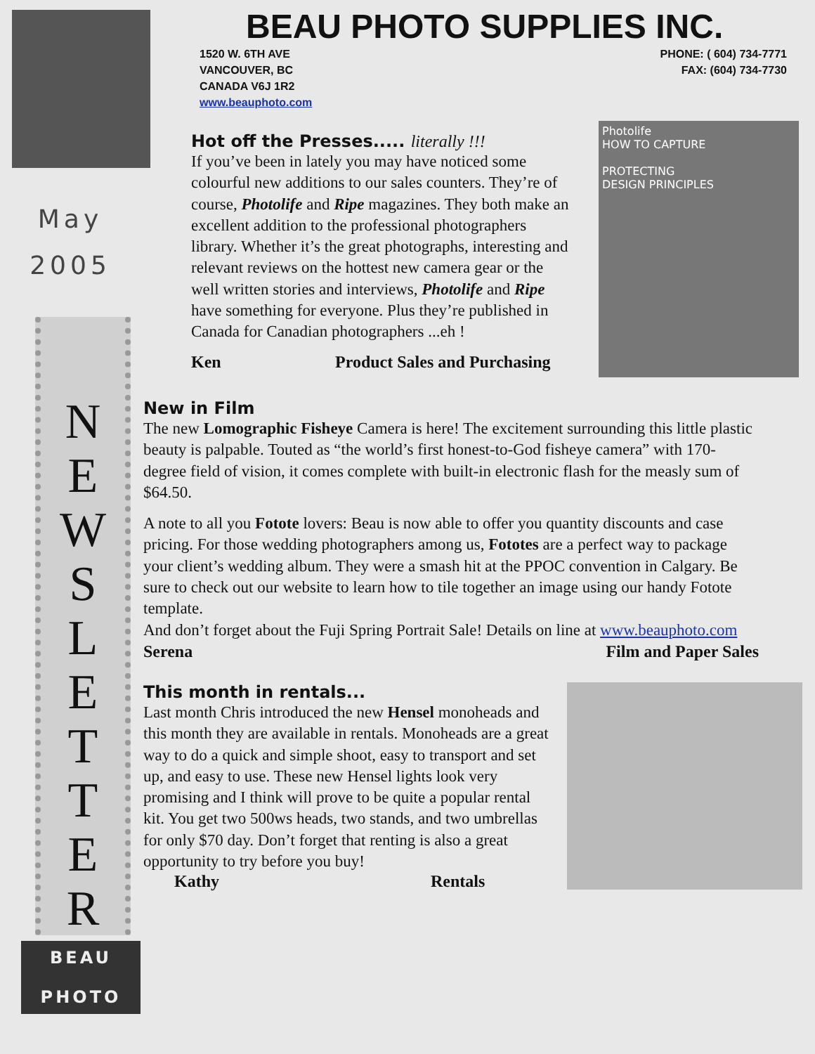May
2005
N
E
W
S
L
E
T
T
E
R
BEAU
PHOTO
BEAU PHOTO SUPPLIES INC.
1520 W. 6TH AVE
VANCOUVER, BC
CANADA V6J 1R2
www.beauphoto.com
PHONE: ( 604) 734-7771
FAX: (604) 734-7730
Hot off the Presses..... literally !!!
If you’ve been in lately you may have noticed some colourful new additions to our sales counters. They’re of course, Photolife and Ripe magazines. They both make an excellent addition to the professional photographers library. Whether it’s the great photographs, interesting and relevant reviews on the hottest new camera gear or the well written stories and interviews, Photolife and Ripe have something for everyone. Plus they’re published in Canada for Canadian photographers ...eh !
Ken Product Sales and Purchasing
Photolife
HOW TO CAPTURE
PROTECTING
DESIGN PRINCIPLES
New in Film
The new Lomographic Fisheye Camera is here! The excitement surrounding this little plastic beauty is palpable. Touted as “the world’s first honest-to-God fisheye camera” with 170-degree field of vision, it comes complete with built-in electronic flash for the measly sum of $64.50.
A note to all you Fotote lovers: Beau is now able to offer you quantity discounts and case pricing. For those wedding photographers among us, Fototes are a perfect way to package your client’s wedding album. They were a smash hit at the PPOC convention in Calgary. Be sure to check out our website to learn how to tile together an image using our handy Fotote template.
And don’t forget about the Fuji Spring Portrait Sale! Details on line at www.beauphoto.com
Serena Film and Paper Sales
This month in rentals...
Last month Chris introduced the new Hensel monoheads and this month they are available in rentals. Monoheads are a great way to do a quick and simple shoot, easy to transport and set up, and easy to use. These new Hensel lights look very promising and I think will prove to be quite a popular rental kit. You get two 500ws heads, two stands, and two umbrellas for only $70 day. Don’t forget that renting is also a great opportunity to try before you buy!
Kathy Rentals